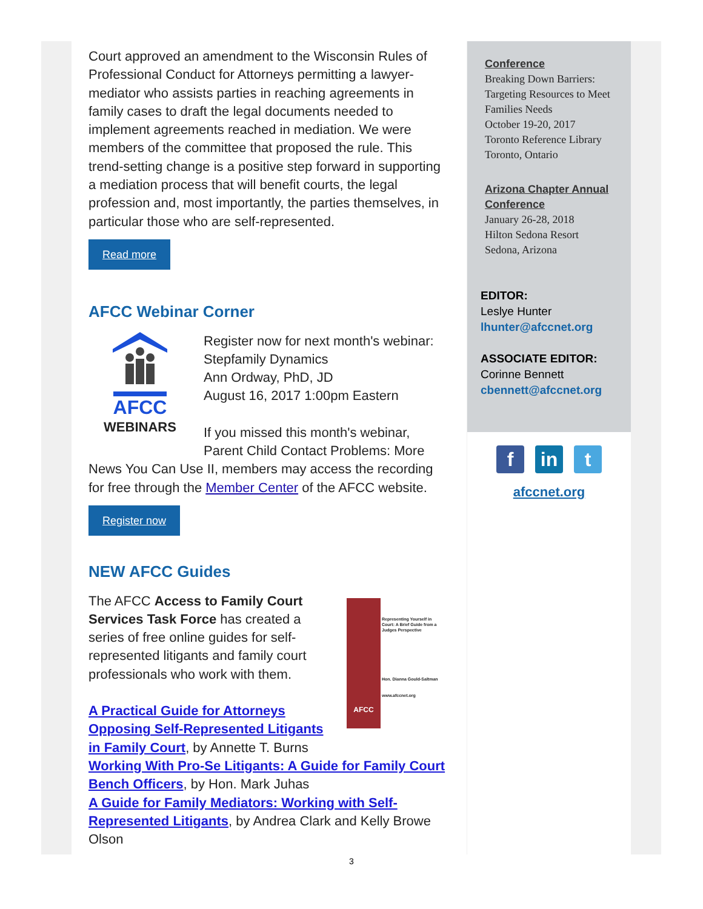Court approved an amendment to the Wisconsin Rules of Professional Conduct for Attorneys permitting a lawyer-mediator who assists parties in reaching agreements in family cases to draft the legal documents needed to implement agreements reached in mediation. We were members of the committee that proposed the rule. This trend-setting change is a positive step forward in supporting a mediation process that will benefit courts, the legal profession and, most importantly, the parties themselves, in particular those who are self-represented.
Read more
AFCC Webinar Corner
AFCC
WEBINARS
Register now for next month's webinar:
Stepfamily Dynamics
Ann Ordway, PhD, JD
August 16, 2017 1:00pm Eastern
If you missed this month's webinar, Parent Child Contact Problems: More News You Can Use II, members may access the recording for free through the Member Center of the AFCC website.
Register now
NEW AFCC Guides
AFCC
Representing Yourself in Court: A Brief Guide from a Judges Perspective
Hon. Dianna Gould-Saltman
www.afccnet.org
The AFCC Access to Family Court Services Task Force has created a series of free online guides for self-represented litigants and family court professionals who work with them.
A Practical Guide for Attorneys Opposing Self-Represented Litigants in Family Court, by Annette T. Burns
Working With Pro-Se Litigants: A Guide for Family Court Bench Officers, by Hon. Mark Juhas
A Guide for Family Mediators: Working with Self-Represented Litigants, by Andrea Clark and Kelly Browe Olson
Conference
Breaking Down Barriers: Targeting Resources to Meet Families Needs
October 19-20, 2017
Toronto Reference Library
Toronto, Ontario
Arizona Chapter Annual Conference
January 26-28, 2018
Hilton Sedona Resort
Sedona, Arizona
EDITOR:
Leslye Hunter
lhunter@afccnet.org
ASSOCIATE EDITOR:
Corinne Bennett
cbennett@afccnet.org
fin t
afccnet.org
3